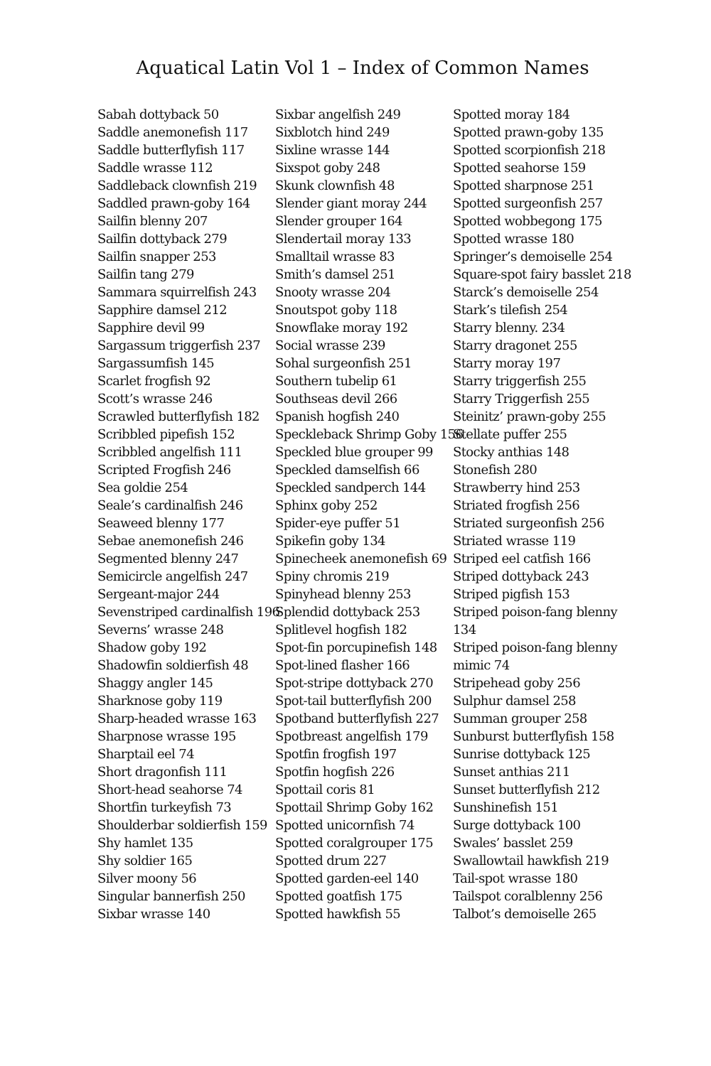Aquatical Latin Vol 1 – Index of Common Names
Sabah dottyback 50
Saddle anemonefish 117
Saddle butterflyfish 117
Saddle wrasse 112
Saddleback clownfish 219
Saddled prawn-goby 164
Sailfin blenny 207
Sailfin dottyback 279
Sailfin snapper 253
Sailfin tang 279
Sammara squirrelfish 243
Sapphire damsel 212
Sapphire devil 99
Sargassum triggerfish 237
Sargassumfish 145
Scarlet frogfish 92
Scott’s wrasse 246
Scrawled butterflyfish 182
Scribbled pipefish 152
Scribbled angelfish 111
Scripted Frogfish 246
Sea goldie 254
Seale’s cardinalfish 246
Seaweed blenny 177
Sebae anemonefish 246
Segmented blenny 247
Semicircle angelfish 247
Sergeant-major 244
Sevenstriped cardinalfish 196
Severns’ wrasse 248
Shadow goby 192
Shadowfin soldierfish 48
Shaggy angler 145
Sharknose goby 119
Sharp-headed wrasse 163
Sharpnose wrasse 195
Sharptail eel 74
Short dragonfish 111
Short-head seahorse 74
Shortfin turkeyfish 73
Shoulderbar soldierfish 159
Shy hamlet 135
Shy soldier 165
Silver moony 56
Singular bannerfish 250
Sixbar wrasse 140
Sixbar angelfish 249
Sixblotch hind 249
Sixline wrasse 144
Sixspot goby 248
Skunk clownfish 48
Slender giant moray 244
Slender grouper 164
Slendertail moray 133
Smalltail wrasse 83
Smith’s damsel 251
Snooty wrasse 204
Snoutspot goby 118
Snowflake moray 192
Social wrasse 239
Sohal surgeonfish 251
Southern tubelip 61
Southseas devil 266
Spanish hogfish 240
Speckleback Shrimp Goby 156
Speckled blue grouper 99
Speckled damselfish 66
Speckled sandperch 144
Sphinx goby 252
Spider-eye puffer 51
Spikefin goby 134
Spinecheek anemonefish 69
Spiny chromis 219
Spinyhead blenny 253
Splendid dottyback 253
Splitlevel hogfish 182
Spot-fin porcupinefish 148
Spot-lined flasher 166
Spot-stripe dottyback 270
Spot-tail butterflyfish 200
Spotband butterflyfish 227
Spotbreast angelfish 179
Spotfin frogfish 197
Spotfin hogfish 226
Spottail coris 81
Spottail Shrimp Goby 162
Spotted unicornfish 74
Spotted coralgrouper 175
Spotted drum 227
Spotted garden-eel 140
Spotted goatfish 175
Spotted hawkfish 55
Spotted moray 184
Spotted prawn-goby 135
Spotted scorpionfish 218
Spotted seahorse 159
Spotted sharpnose 251
Spotted surgeonfish 257
Spotted wobbegong 175
Spotted wrasse 180
Springer’s demoiselle 254
Square-spot fairy basslet 218
Starck’s demoiselle 254
Stark’s tilefish 254
Starry blenny. 234
Starry dragonet 255
Starry moray 197
Starry triggerfish 255
Starry Triggerfish 255
Steinitz’ prawn-goby 255
Stellate puffer 255
Stocky anthias 148
Stonefish 280
Strawberry hind 253
Striated frogfish 256
Striated surgeonfish 256
Striated wrasse 119
Striped eel catfish 166
Striped dottyback 243
Striped pigfish 153
Striped poison-fang blenny
134
Striped poison-fang blenny
mimic 74
Stripehead goby 256
Sulphur damsel 258
Summan grouper 258
Sunburst butterflyfish 158
Sunrise dottyback 125
Sunset anthias 211
Sunset butterflyfish 212
Sunshinefish 151
Surge dottyback 100
Swales’ basslet 259
Swallowtail hawkfish 219
Tail-spot wrasse 180
Tailspot coralblenny 256
Talbot’s demoiselle 265